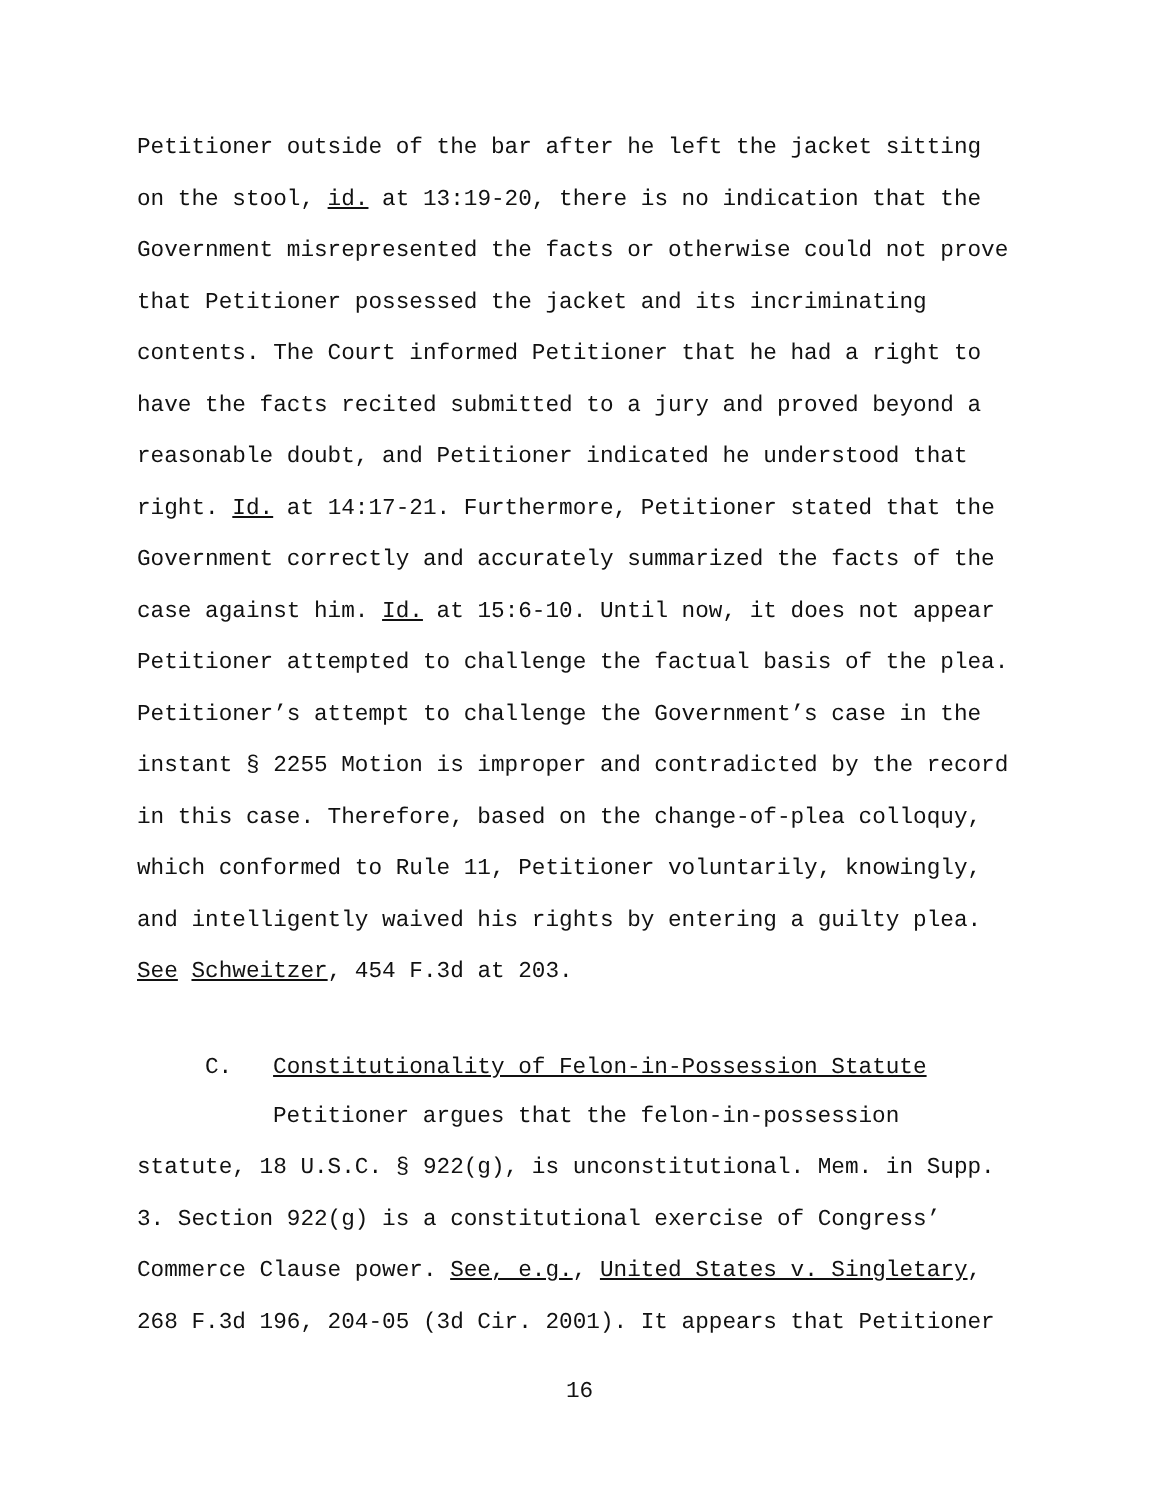Petitioner outside of the bar after he left the jacket sitting
on the stool, id. at 13:19-20, there is no indication that the
Government misrepresented the facts or otherwise could not prove
that Petitioner possessed the jacket and its incriminating
contents. The Court informed Petitioner that he had a right to
have the facts recited submitted to a jury and proved beyond a
reasonable doubt, and Petitioner indicated he understood that
right. Id. at 14:17-21. Furthermore, Petitioner stated that the
Government correctly and accurately summarized the facts of the
case against him. Id. at 15:6-10. Until now, it does not appear
Petitioner attempted to challenge the factual basis of the plea.
Petitioner’s attempt to challenge the Government’s case in the
instant § 2255 Motion is improper and contradicted by the record
in this case. Therefore, based on the change-of-plea colloquy,
which conformed to Rule 11, Petitioner voluntarily, knowingly,
and intelligently waived his rights by entering a guilty plea.
See Schweitzer, 454 F.3d at 203.
C. Constitutionality of Felon-in-Possession Statute
Petitioner argues that the felon-in-possession
statute, 18 U.S.C. § 922(g), is unconstitutional. Mem. in Supp.
3. Section 922(g) is a constitutional exercise of Congress’
Commerce Clause power. See, e.g., United States v. Singletary,
268 F.3d 196, 204-05 (3d Cir. 2001). It appears that Petitioner
16